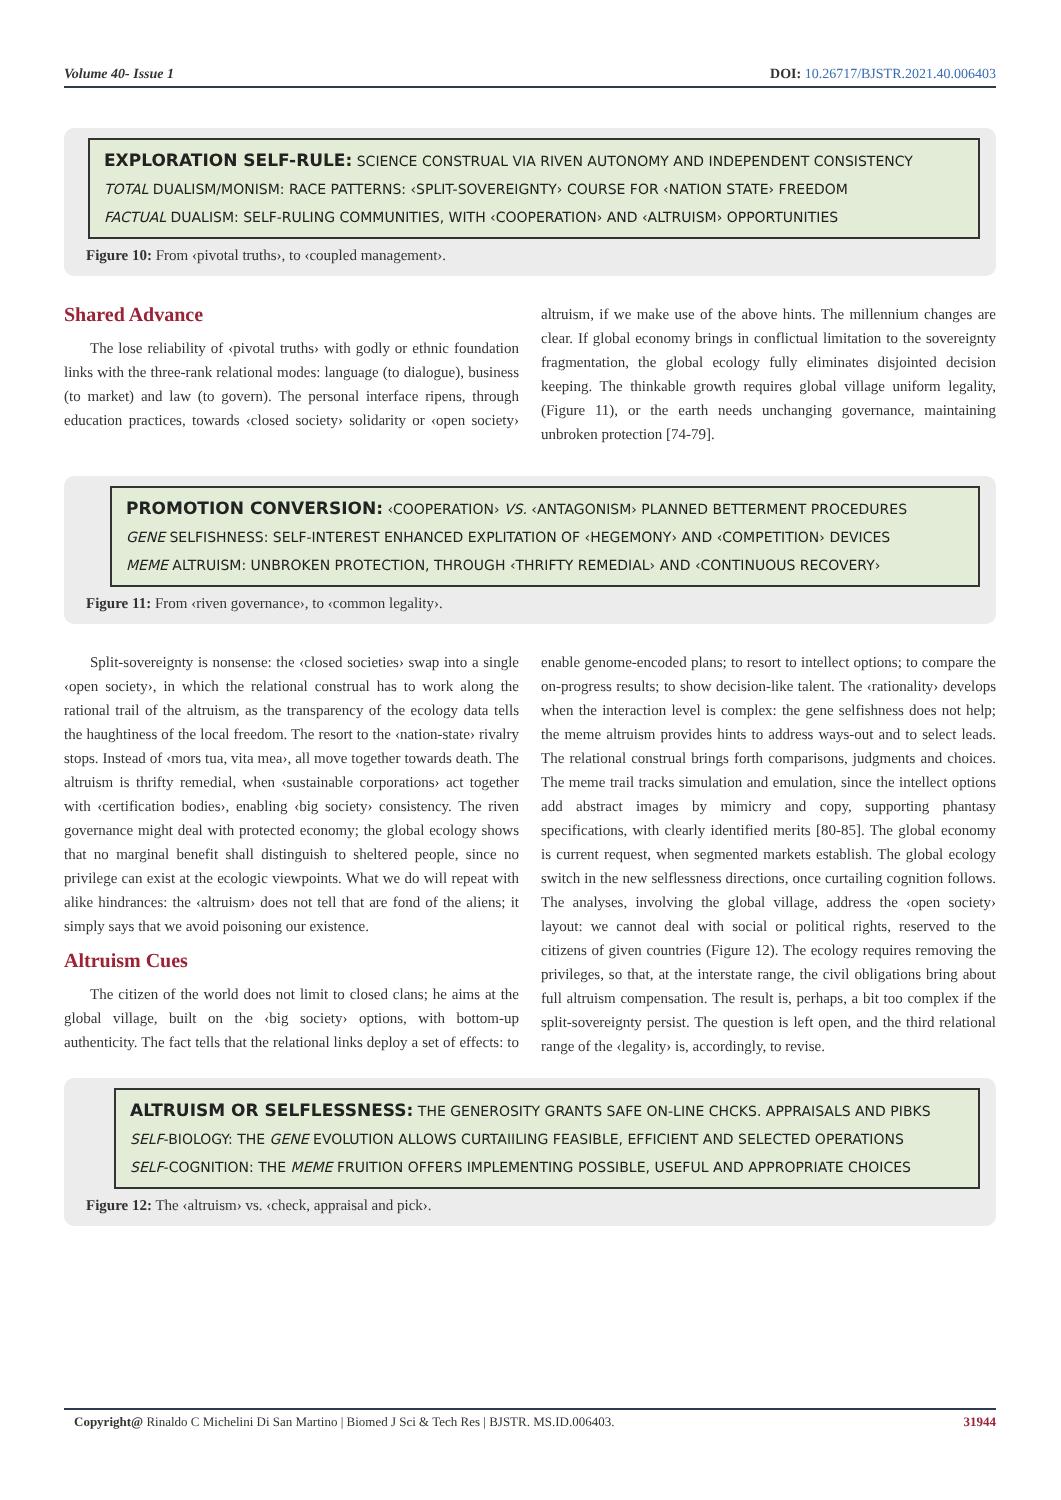Volume 40- Issue 1 DOI: 10.26717/BJSTR.2021.40.006403
EXPLORATION SELF-RULE: SCIENCE CONSTRUAL VIA RIVEN AUTONOMY AND INDEPENDENT CONSISTENCY
TOTAL DUALISM/MONISM: RACE PATTERNS: ‹SPLIT-SOVEREIGNTY› COURSE FOR ‹NATION STATE› FREEDOM
FACTUAL DUALISM: SELF-RULING COMMUNITIES, WITH ‹COOPERATION› AND ‹ALTRUISM› OPPORTUNITIES
Figure 10: From ‹pivotal truths›, to ‹coupled management›.
Shared Advance
The lose reliability of ‹pivotal truths› with godly or ethnic foundation links with the three-rank relational modes: language (to dialogue), business (to market) and law (to govern). The personal interface ripens, through education practices, towards ‹closed society› solidarity or ‹open society› altruism, if we make use of the above hints. The millennium changes are clear. If global economy brings in conflictual limitation to the sovereignty fragmentation, the global ecology fully eliminates disjointed decision keeping. The thinkable growth requires global village uniform legality, (Figure 11), or the earth needs unchanging governance, maintaining unbroken protection [74-79].
PROMOTION CONVERSION: ‹COOPERATION› VS. ‹ANTAGONISM› PLANNED BETTERMENT PROCEDURES
GENE SELFISHNESS: SELF-INTEREST ENHANCED EXPLITATION OF ‹HEGEMONY› AND ‹COMPETITION› DEVICES
MEME ALTRUISM: UNBROKEN PROTECTION, THROUGH ‹THRIFTY REMEDIAL› AND ‹CONTINUOUS RECOVERY›
Figure 11: From ‹riven governance›, to ‹common legality›.
Split-sovereignty is nonsense: the ‹closed societies› swap into a single ‹open society›, in which the relational construal has to work along the rational trail of the altruism, as the transparency of the ecology data tells the haughtiness of the local freedom. The resort to the ‹nation-state› rivalry stops. Instead of ‹mors tua, vita mea›, all move together towards death. The altruism is thrifty remedial, when ‹sustainable corporations› act together with ‹certification bodies›, enabling ‹big society› consistency. The riven governance might deal with protected economy; the global ecology shows that no marginal benefit shall distinguish to sheltered people, since no privilege can exist at the ecologic viewpoints. What we do will repeat with alike hindrances: the ‹altruism› does not tell that are fond of the aliens; it simply says that we avoid poisoning our existence.
Altruism Cues
The citizen of the world does not limit to closed clans; he aims at the global village, built on the ‹big society› options, with bottom-up authenticity. The fact tells that the relational links deploy a set of effects: to enable genome-encoded plans; to resort to intellect options; to compare the on-progress results; to show decision-like talent. The ‹rationality› develops when the interaction level is complex: the gene selfishness does not help; the meme altruism provides hints to address ways-out and to select leads. The relational construal brings forth comparisons, judgments and choices. The meme trail tracks simulation and emulation, since the intellect options add abstract images by mimicry and copy, supporting phantasy specifications, with clearly identified merits [80-85]. The global economy is current request, when segmented markets establish. The global ecology switch in the new selflessness directions, once curtailing cognition follows. The analyses, involving the global village, address the ‹open society› layout: we cannot deal with social or political rights, reserved to the citizens of given countries (Figure 12). The ecology requires removing the privileges, so that, at the interstate range, the civil obligations bring about full altruism compensation. The result is, perhaps, a bit too complex if the split-sovereignty persist. The question is left open, and the third relational range of the ‹legality› is, accordingly, to revise.
ALTRUISM OR SELFLESSNESS: THE GENEROSITY GRANTS SAFE ON-LINE CHCKS. APPRAISALS AND PIBKS
SELF-BIOLOGY: THE GENE EVOLUTION ALLOWS CURTAIILING FEASIBLE, EFFICIENT AND SELECTED OPERATIONS
SELF-COGNITION: THE MEME FRUITION OFFERS IMPLEMENTING POSSIBLE, USEFUL AND APPROPRIATE CHOICES
Figure 12: The ‹altruism› vs. ‹check, appraisal and pick›.
Copyright@ Rinaldo C Michelini Di San Martino | Biomed J Sci & Tech Res | BJSTR. MS.ID.006403. 31944